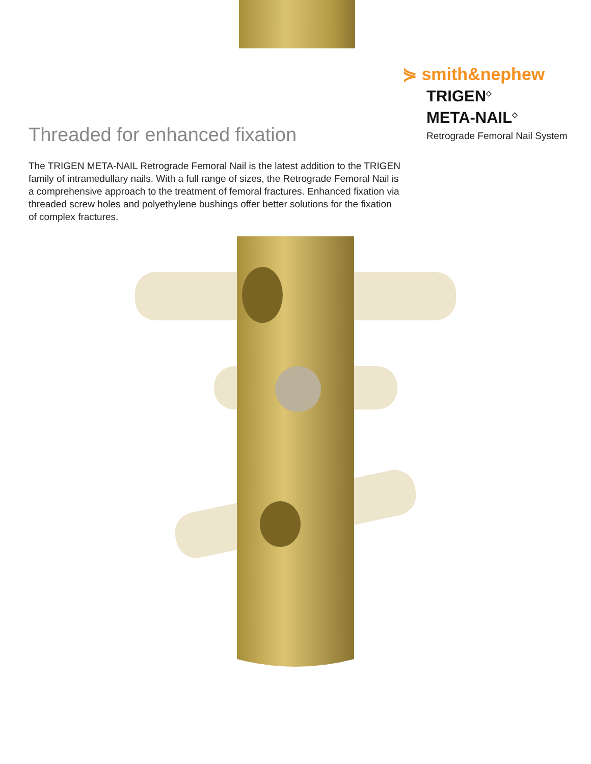⋟ smith&nephew
TRIGEN<sup>◇</sup>
META-NAIL<sup>◇</sup>
Retrograde Femoral Nail System
Threaded for enhanced fixation
The TRIGEN META-NAIL Retrograde Femoral Nail is the latest addition to the TRIGEN family of intramedullary nails. With a full range of sizes, the Retrograde Femoral Nail is a comprehensive approach to the treatment of femoral fractures. Enhanced fixation via threaded screw holes and polyethylene bushings offer better solutions for the fixation of complex fractures.